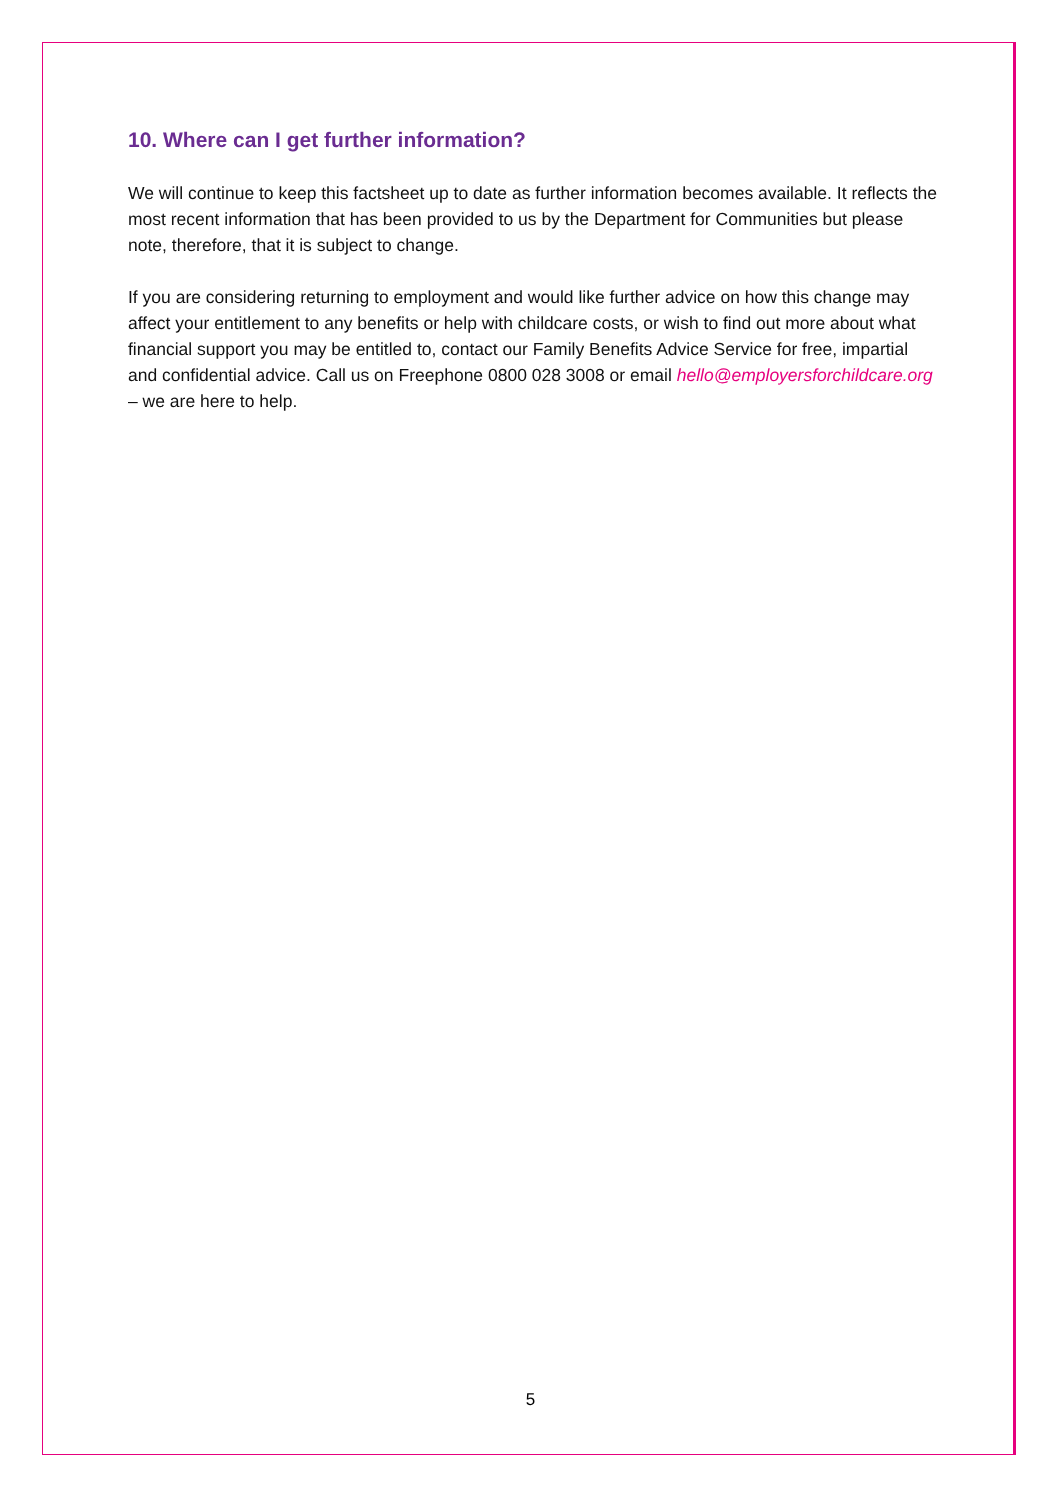10. Where can I get further information?
We will continue to keep this factsheet up to date as further information becomes available. It reflects the most recent information that has been provided to us by the Department for Communities but please note, therefore, that it is subject to change.
If you are considering returning to employment and would like further advice on how this change may affect your entitlement to any benefits or help with childcare costs, or wish to find out more about what financial support you may be entitled to, contact our Family Benefits Advice Service for free, impartial and confidential advice. Call us on Freephone 0800 028 3008 or email hello@employersforchildcare.org – we are here to help.
5